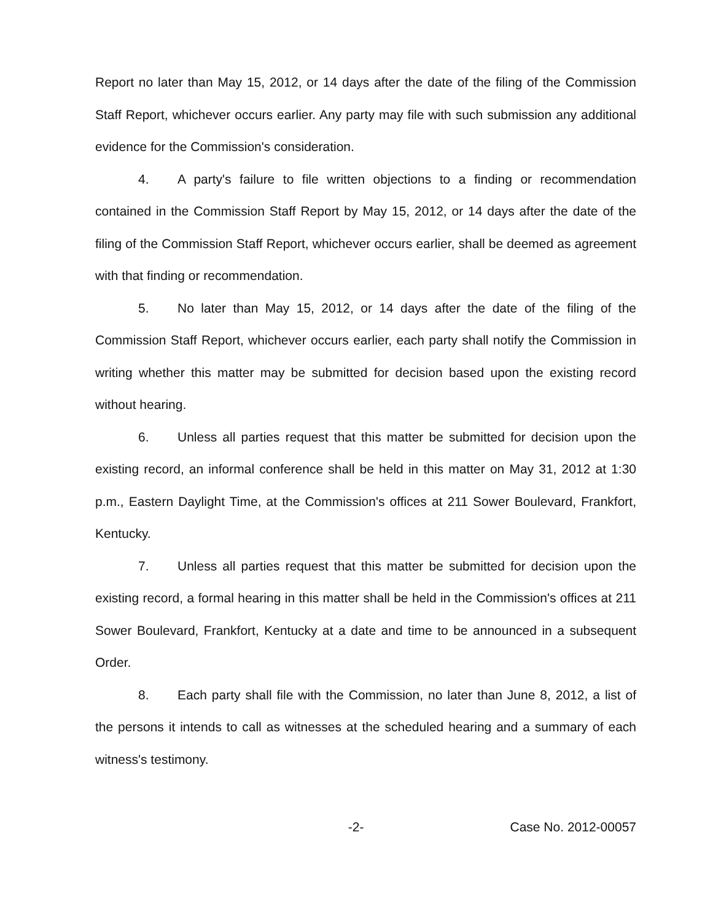Report no later than May 15, 2012, or 14 days after the date of the filing of the Commission Staff Report, whichever occurs earlier. Any party may file with such submission any additional evidence for the Commission's consideration.
4. A party's failure to file written objections to a finding or recommendation contained in the Commission Staff Report by May 15, 2012, or 14 days after the date of the filing of the Commission Staff Report, whichever occurs earlier, shall be deemed as agreement with that finding or recommendation.
5. No later than May 15, 2012, or 14 days after the date of the filing of the Commission Staff Report, whichever occurs earlier, each party shall notify the Commission in writing whether this matter may be submitted for decision based upon the existing record without hearing.
6. Unless all parties request that this matter be submitted for decision upon the existing record, an informal conference shall be held in this matter on May 31, 2012 at 1:30 p.m., Eastern Daylight Time, at the Commission's offices at 211 Sower Boulevard, Frankfort, Kentucky.
7. Unless all parties request that this matter be submitted for decision upon the existing record, a formal hearing in this matter shall be held in the Commission's offices at 211 Sower Boulevard, Frankfort, Kentucky at a date and time to be announced in a subsequent Order.
8. Each party shall file with the Commission, no later than June 8, 2012, a list of the persons it intends to call as witnesses at the scheduled hearing and a summary of each witness's testimony.
-2- Case No. 2012-00057